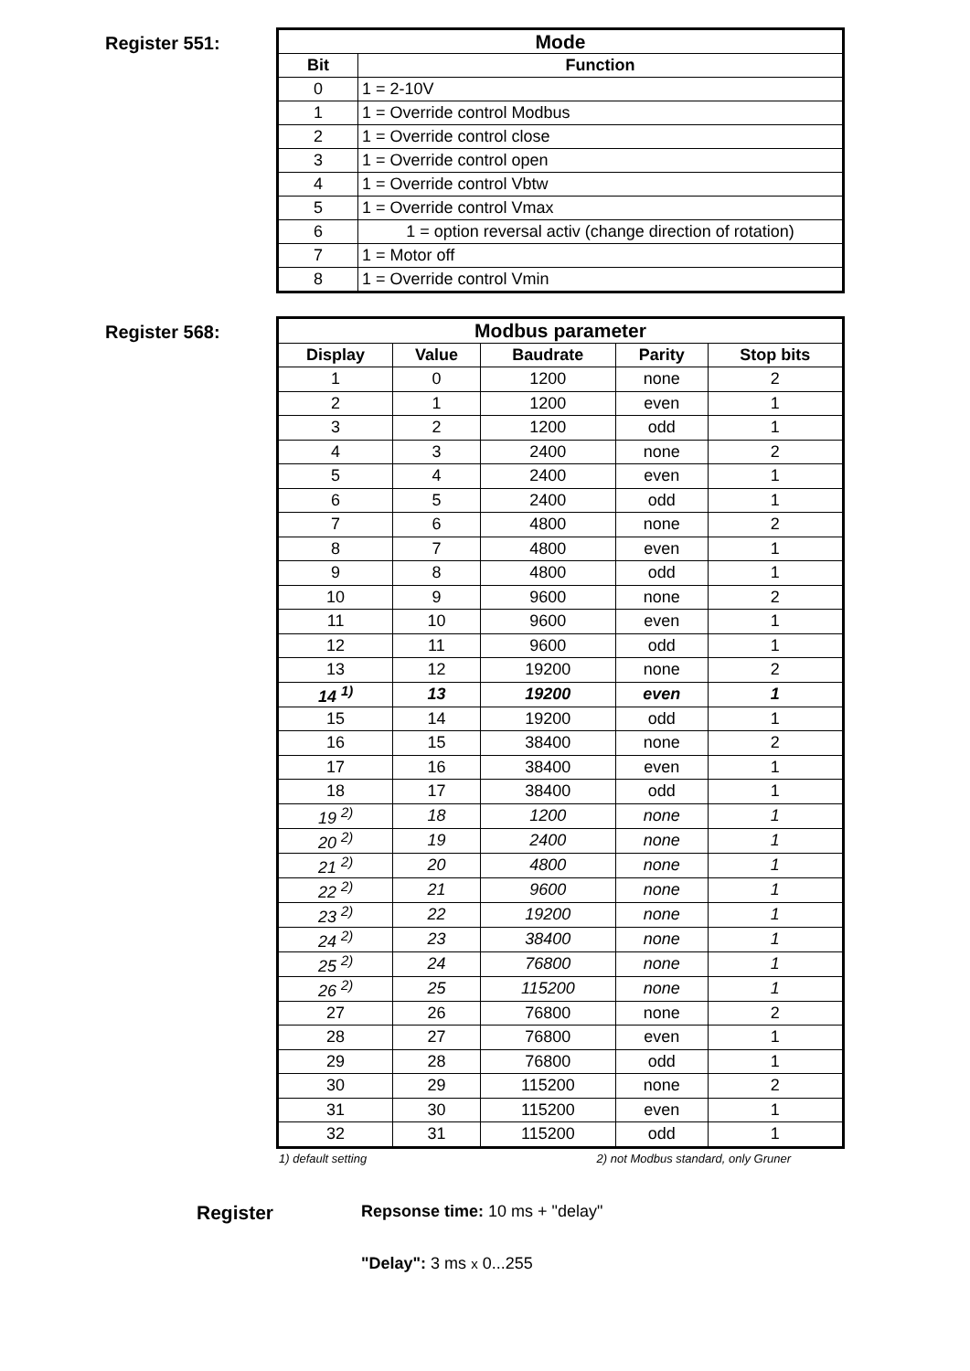Register 551:
| Mode | |
| --- | --- |
| Bit | Function |
| 0 | 1 = 2-10V |
| 1 | 1 = Override control Modbus |
| 2 | 1 = Override control close |
| 3 | 1 = Override control open |
| 4 | 1 = Override control Vbtw |
| 5 | 1 = Override control Vmax |
| 6 | 1 = option reversal activ (change direction of rotation) |
| 7 | 1 = Motor off |
| 8 | 1 = Override control Vmin |
Register 568:
| Modbus parameter | | | | |
| --- | --- | --- | --- | --- |
| Display | Value | Baudrate | Parity | Stop bits |
| 1 | 0 | 1200 | none | 2 |
| 2 | 1 | 1200 | even | 1 |
| 3 | 2 | 1200 | odd | 1 |
| 4 | 3 | 2400 | none | 2 |
| 5 | 4 | 2400 | even | 1 |
| 6 | 5 | 2400 | odd | 1 |
| 7 | 6 | 4800 | none | 2 |
| 8 | 7 | 4800 | even | 1 |
| 9 | 8 | 4800 | odd | 1 |
| 10 | 9 | 9600 | none | 2 |
| 11 | 10 | 9600 | even | 1 |
| 12 | 11 | 9600 | odd | 1 |
| 13 | 12 | 19200 | none | 2 |
| 14 <sup>1)</sup> | 13 | 19200 | even | 1 |
| 15 | 14 | 19200 | odd | 1 |
| 16 | 15 | 38400 | none | 2 |
| 17 | 16 | 38400 | even | 1 |
| 18 | 17 | 38400 | odd | 1 |
| 19 <sup>2)</sup> | 18 | 1200 | none | 1 |
| 20 <sup>2)</sup> | 19 | 2400 | none | 1 |
| 21 <sup>2)</sup> | 20 | 4800 | none | 1 |
| 22 <sup>2)</sup> | 21 | 9600 | none | 1 |
| 23 <sup>2)</sup> | 22 | 19200 | none | 1 |
| 24 <sup>2)</sup> | 23 | 38400 | none | 1 |
| 25 <sup>2)</sup> | 24 | 76800 | none | 1 |
| 26 <sup>2)</sup> | 25 | 115200 | none | 1 |
| 27 | 26 | 76800 | none | 2 |
| 28 | 27 | 76800 | even | 1 |
| 29 | 28 | 76800 | odd | 1 |
| 30 | 29 | 115200 | none | 2 |
| 31 | 30 | 115200 | even | 1 |
| 32 | 31 | 115200 | odd | 1 |
1) default setting 2) not Modbus standard, only Gruner
Register
Repsonse time: 10 ms + "delay"
"Delay": 3 ms x 0...255